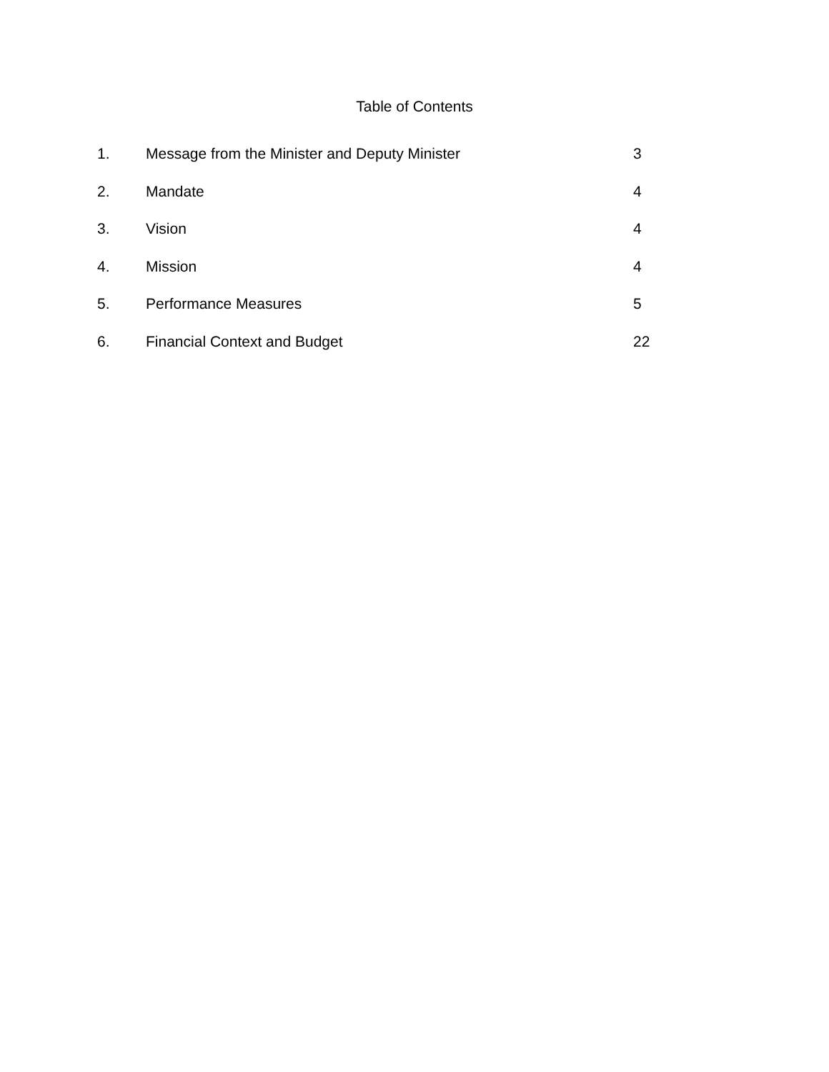Table of Contents
1. Message from the Minister and Deputy Minister 3
2. Mandate 4
3. Vision 4
4. Mission 4
5. Performance Measures 5
6. Financial Context and Budget 22